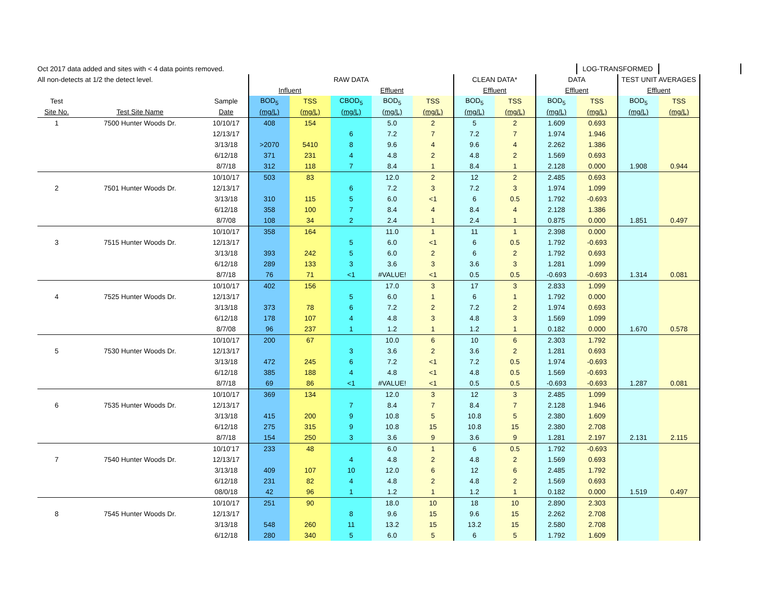| Oct 2017 data added and sites with < 4 data points removed. | | | | | | | | | | | LOG-TRANSFORMED | | |
| All non-detects at 1/2 the detect level. | | | RAW DATA | | | | | CLEAN DATA* | | DATA | | TEST UNIT AVERAGES | |
| | | | Influent | | Effluent | | | Effluent | | Effluent | | Effluent | |
| Test | | Sample | BOD<sub>5</sub> | TSS | CBOD<sub>5</sub> | BOD<sub>5</sub> | TSS | BOD<sub>5</sub> | TSS | BOD<sub>5</sub> | TSS | BOD<sub>5</sub> | TSS |
| Site No. | Test Site Name | Date | (mg/L) | (mg/L) | (mg/L) | (mg/L) | (mg/L) | (mg/L) | (mg/L) | (mg/L) | (mg/L) | (mg/L) | (mg/L) |
| 1 | 7500 Hunter Woods Dr. | 10/10/17 | 408 | 154 | | 5.0 | 2 | 5 | 2 | 1.609 | 0.693 | | |
| | | 12/13/17 | | | 6 | 7.2 | 7 | 7.2 | 7 | 1.974 | 1.946 | | |
| | | 3/13/18 | >2070 | 5410 | 8 | 9.6 | 4 | 9.6 | 4 | 2.262 | 1.386 | | |
| | | 6/12/18 | 371 | 231 | 4 | 4.8 | 2 | 4.8 | 2 | 1.569 | 0.693 | | |
| | | 8/7/18 | 312 | 118 | 7 | 8.4 | 1 | 8.4 | 1 | 2.128 | 0.000 | 1.908 | 0.944 |
| | | 10/10/17 | 503 | 83 | | 12.0 | 2 | 12 | 2 | 2.485 | 0.693 | | |
| 2 | 7501 Hunter Woods Dr. | 12/13/17 | | | 6 | 7.2 | 3 | 7.2 | 3 | 1.974 | 1.099 | | |
| | | 3/13/18 | 310 | 115 | 5 | 6.0 | <1 | 6 | 0.5 | 1.792 | -0.693 | | |
| | | 6/12/18 | 358 | 100 | 7 | 8.4 | 4 | 8.4 | 4 | 2.128 | 1.386 | | |
| | | 8/7/08 | 108 | 34 | 2 | 2.4 | 1 | 2.4 | 1 | 0.875 | 0.000 | 1.851 | 0.497 |
| | | 10/10/17 | 358 | 164 | | 11.0 | 1 | 11 | 1 | 2.398 | 0.000 | | |
| 3 | 7515 Hunter Woods Dr. | 12/13/17 | | | 5 | 6.0 | <1 | 6 | 0.5 | 1.792 | -0.693 | | |
| | | 3/13/18 | 393 | 242 | 5 | 6.0 | 2 | 6 | 2 | 1.792 | 0.693 | | |
| | | 6/12/18 | 289 | 133 | 3 | 3.6 | 3 | 3.6 | 3 | 1.281 | 1.099 | | |
| | | 8/7/18 | 76 | 71 | <1 | #VALUE! | <1 | 0.5 | 0.5 | -0.693 | -0.693 | 1.314 | 0.081 |
| | | 10/10/17 | 402 | 156 | | 17.0 | 3 | 17 | 3 | 2.833 | 1.099 | | |
| 4 | 7525 Hunter Woods Dr. | 12/13/17 | | | 5 | 6.0 | 1 | 6 | 1 | 1.792 | 0.000 | | |
| | | 3/13/18 | 373 | 78 | 6 | 7.2 | 2 | 7.2 | 2 | 1.974 | 0.693 | | |
| | | 6/12/18 | 178 | 107 | 4 | 4.8 | 3 | 4.8 | 3 | 1.569 | 1.099 | | |
| | | 8/7/08 | 96 | 237 | 1 | 1.2 | 1 | 1.2 | 1 | 0.182 | 0.000 | 1.670 | 0.578 |
| | | 10/10/17 | 200 | 67 | | 10.0 | 6 | 10 | 6 | 2.303 | 1.792 | | |
| 5 | 7530 Hunter Woods Dr. | 12/13/17 | | | 3 | 3.6 | 2 | 3.6 | 2 | 1.281 | 0.693 | | |
| | | 3/13/18 | 472 | 245 | 6 | 7.2 | <1 | 7.2 | 0.5 | 1.974 | -0.693 | | |
| | | 6/12/18 | 385 | 188 | 4 | 4.8 | <1 | 4.8 | 0.5 | 1.569 | -0.693 | | |
| | | 8/7/18 | 69 | 86 | <1 | #VALUE! | <1 | 0.5 | 0.5 | -0.693 | -0.693 | 1.287 | 0.081 |
| | | 10/10/17 | 369 | 134 | | 12.0 | 3 | 12 | 3 | 2.485 | 1.099 | | |
| 6 | 7535 Hunter Woods Dr. | 12/13/17 | | | 7 | 8.4 | 7 | 8.4 | 7 | 2.128 | 1.946 | | |
| | | 3/13/18 | 415 | 200 | 9 | 10.8 | 5 | 10.8 | 5 | 2.380 | 1.609 | | |
| | | 6/12/18 | 275 | 315 | 9 | 10.8 | 15 | 10.8 | 15 | 2.380 | 2.708 | | |
| | | 8/7/18 | 154 | 250 | 3 | 3.6 | 9 | 3.6 | 9 | 1.281 | 2.197 | 2.131 | 2.115 |
| | | 10/10'17 | 233 | 48 | | 6.0 | 1 | 6 | 0.5 | 1.792 | -0.693 | | |
| 7 | 7540 Hunter Woods Dr. | 12/13/17 | | | 4 | 4.8 | 2 | 4.8 | 2 | 1.569 | 0.693 | | |
| | | 3/13/18 | 409 | 107 | 10 | 12.0 | 6 | 12 | 6 | 2.485 | 1.792 | | |
| | | 6/12/18 | 231 | 82 | 4 | 4.8 | 2 | 4.8 | 2 | 1.569 | 0.693 | | |
| | | 08/0/18 | 42 | 96 | 1 | 1.2 | 1 | 1.2 | 1 | 0.182 | 0.000 | 1.519 | 0.497 |
| | | 10/10/17 | 251 | 90 | | 18.0 | 10 | 18 | 10 | 2.890 | 2.303 | | |
| 8 | 7545 Hunter Woods Dr. | 12/13/17 | | | 8 | 9.6 | 15 | 9.6 | 15 | 2.262 | 2.708 | | |
| | | 3/13/18 | 548 | 260 | 11 | 13.2 | 15 | 13.2 | 15 | 2.580 | 2.708 | | |
| | | 6/12/18 | 280 | 340 | 5 | 6.0 | 5 | 6 | 5 | 1.792 | 1.609 | | |